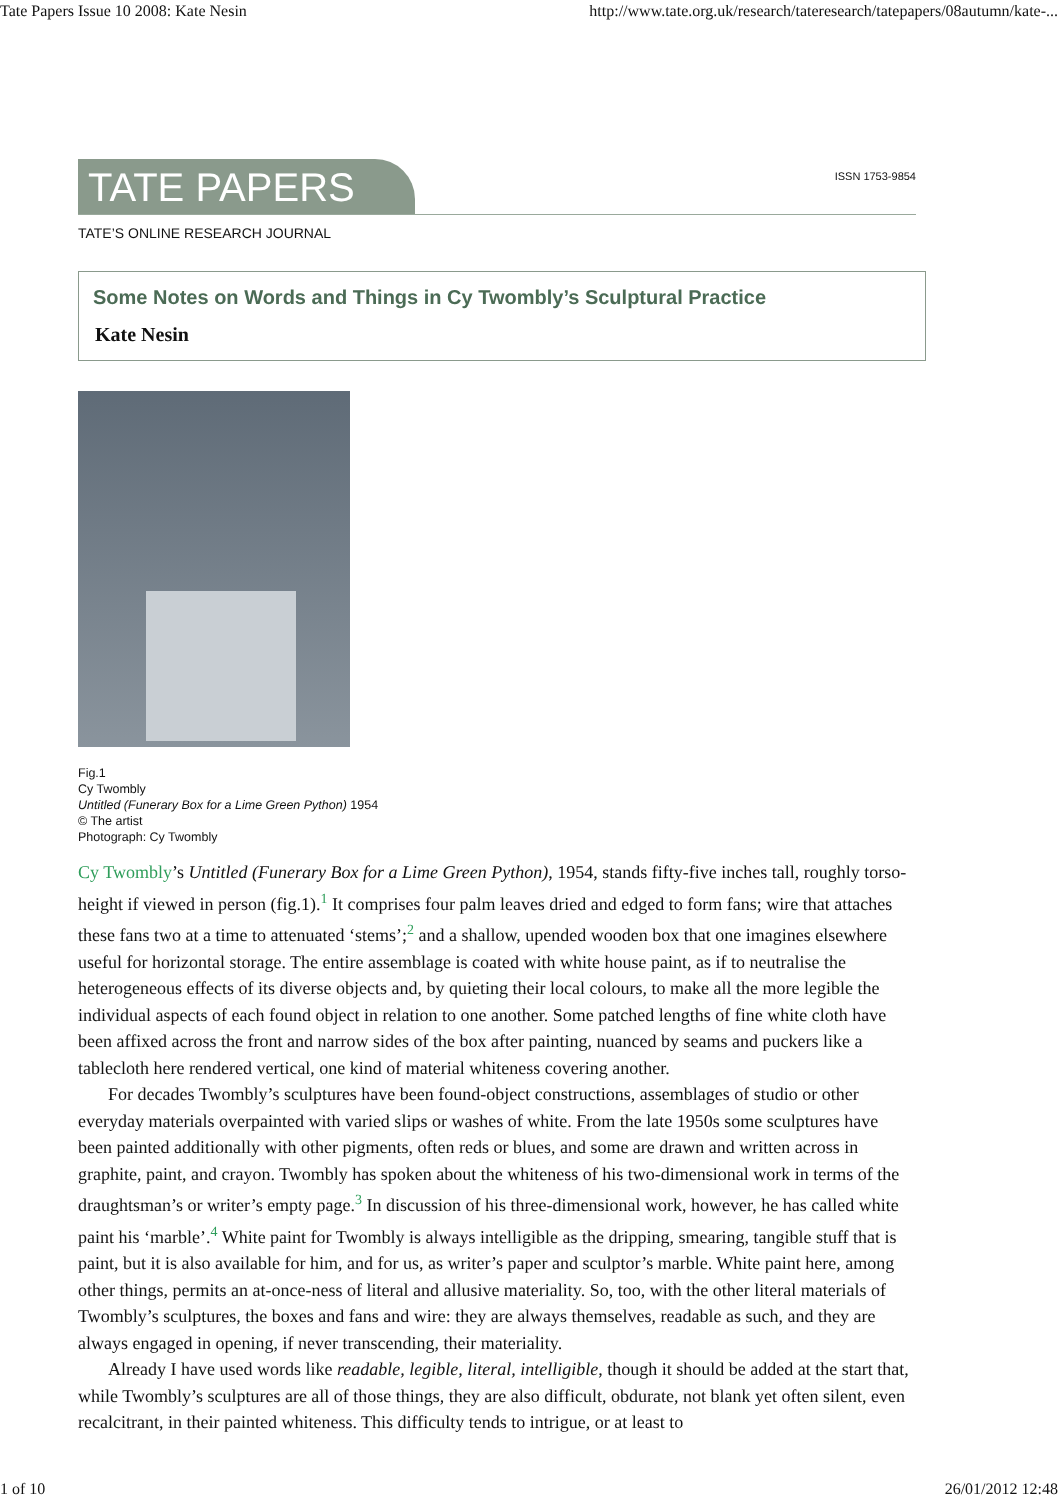Tate Papers Issue 10 2008: Kate Nesin http://www.tate.org.uk/research/tateresearch/tatepapers/08autumn/kate-...
TATE PAPERS
ISSN 1753-9854
TATE’S ONLINE RESEARCH JOURNAL
Some Notes on Words and Things in Cy Twombly’s Sculptural Practice
Kate Nesin
Fig.1
Cy Twombly
Untitled (Funerary Box for a Lime Green Python) 1954
© The artist
Photograph: Cy Twombly
Cy Twombly’s Untitled (Funerary Box for a Lime Green Python), 1954, stands fifty-five inches tall, roughly torso-height if viewed in person (fig.1).<sup>1</sup> It comprises four palm leaves dried and edged to form fans; wire that attaches these fans two at a time to attenuated ‘stems’;<sup>2</sup> and a shallow, upended wooden box that one imagines elsewhere useful for horizontal storage. The entire assemblage is coated with white house paint, as if to neutralise the heterogeneous effects of its diverse objects and, by quieting their local colours, to make all the more legible the individual aspects of each found object in relation to one another. Some patched lengths of fine white cloth have been affixed across the front and narrow sides of the box after painting, nuanced by seams and puckers like a tablecloth here rendered vertical, one kind of material whiteness covering another.
For decades Twombly’s sculptures have been found-object constructions, assemblages of studio or other everyday materials overpainted with varied slips or washes of white. From the late 1950s some sculptures have been painted additionally with other pigments, often reds or blues, and some are drawn and written across in graphite, paint, and crayon. Twombly has spoken about the whiteness of his two-dimensional work in terms of the draughtsman’s or writer’s empty page.<sup>3</sup> In discussion of his three-dimensional work, however, he has called white paint his ‘marble’.<sup>4</sup> White paint for Twombly is always intelligible as the dripping, smearing, tangible stuff that is paint, but it is also available for him, and for us, as writer’s paper and sculptor’s marble. White paint here, among other things, permits an at-once-ness of literal and allusive materiality. So, too, with the other literal materials of Twombly’s sculptures, the boxes and fans and wire: they are always themselves, readable as such, and they are always engaged in opening, if never transcending, their materiality.
Already I have used words like readable, legible, literal, intelligible, though it should be added at the start that, while Twombly’s sculptures are all of those things, they are also difficult, obdurate, not blank yet often silent, even recalcitrant, in their painted whiteness. This difficulty tends to intrigue, or at least to
1 of 10 26/01/2012 12:48